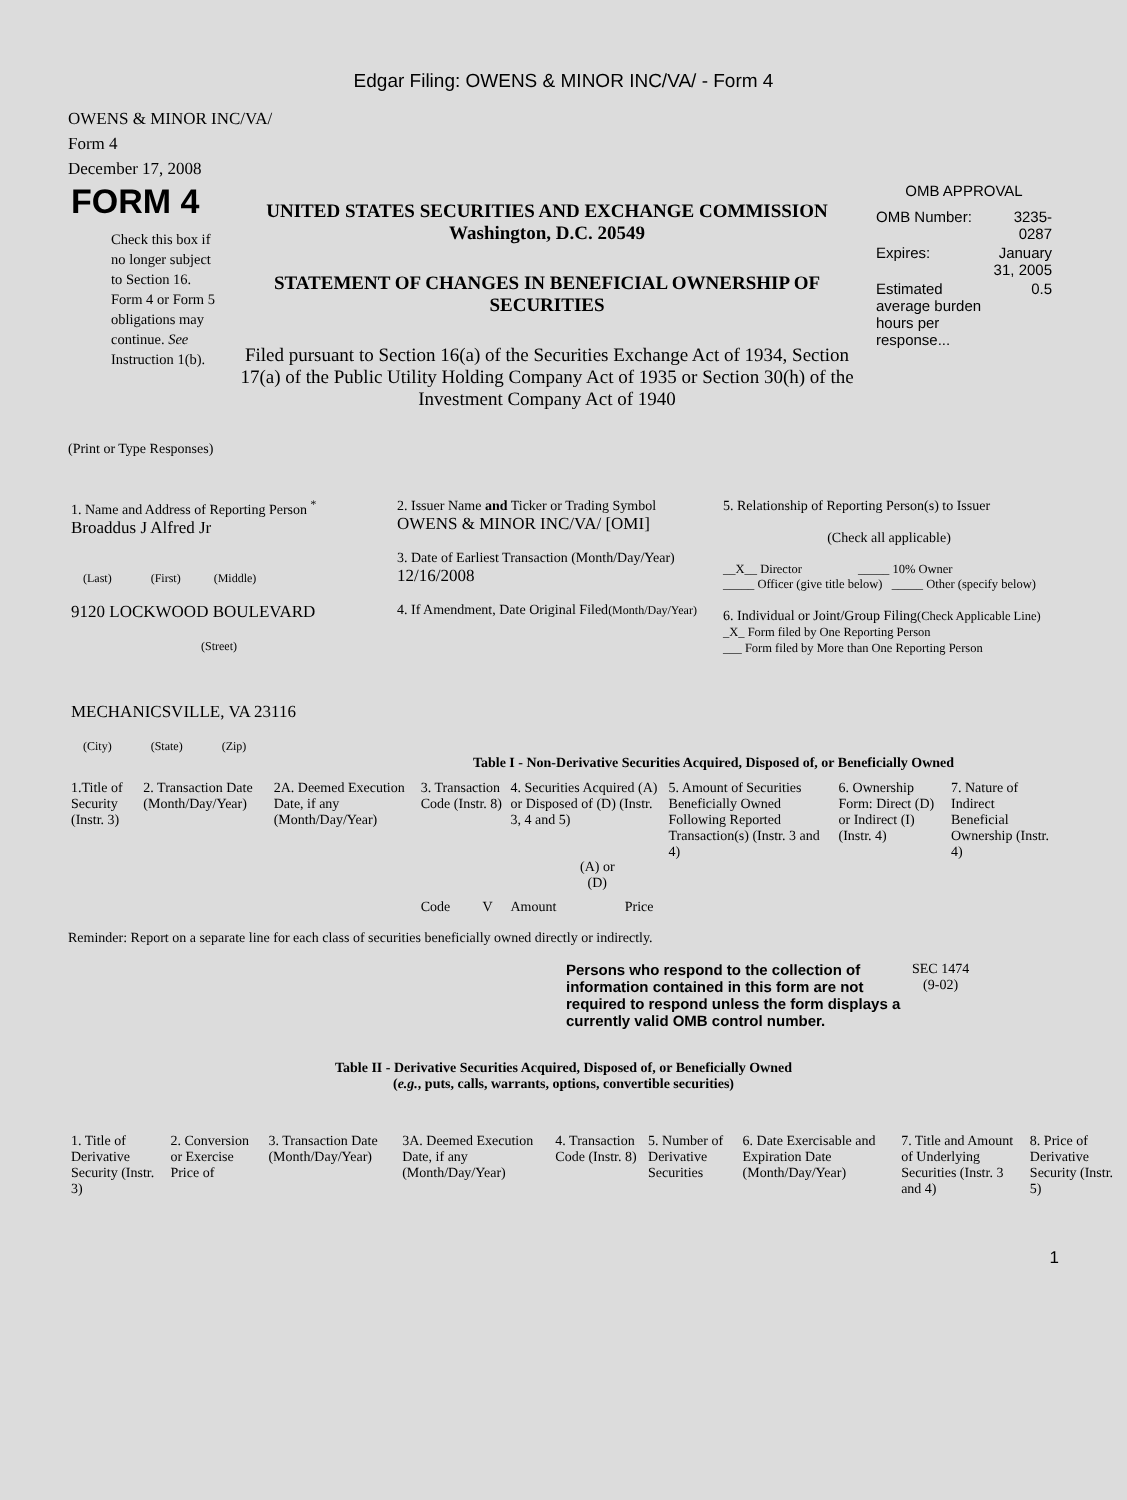Edgar Filing: OWENS & MINOR INC/VA/ - Form 4
OWENS & MINOR INC/VA/
Form 4
December 17, 2008
| FORM 4 Check this box if no longer subject to Section 16. Form 4 or Form 5 obligations may continue. See Instruction 1(b). | UNITED STATES SECURITIES AND EXCHANGE COMMISSION Washington, D.C. 20549 STATEMENT OF CHANGES IN BENEFICIAL OWNERSHIP OF SECURITIES Filed pursuant to Section 16(a) of the Securities Exchange Act of 1934, Section 17(a) of the Public Utility Holding Company Act of 1935 or Section 30(h) of the Investment Company Act of 1940 | OMB APPROVAL / OMB Number: / 3235-0287 / / Expires: / January 31, 2005 / / Estimated average burden hours per response... / 0.5 / |
(Print or Type Responses)
| 1. Name and Address of Reporting Person <sup>*</sup> Broaddus J Alfred Jr (Last) (First) (Middle) 9120 LOCKWOOD BOULEVARD (Street) MECHANICSVILLE, VA 23116 (City) (State) (Zip) | 2. Issuer Name and Ticker or Trading Symbol OWENS & MINOR INC/VA/ [OMI] 3. Date of Earliest Transaction (Month/Day/Year) 12/16/2008 4. If Amendment, Date Original Filed (Month/Day/Year) | 5. Relationship of Reporting Person(s) to Issuer (Check all applicable) __X__ Director _____ 10% Owner _____ Officer (give title below) _____ Other (specify below) 6. Individual or Joint/Group Filing (Check Applicable Line) _X_ Form filed by One Reporting Person ___ Form filed by More than One Reporting Person |
Table I - Non-Derivative Securities Acquired, Disposed of, or Beneficially Owned
| 1.Title of Security (Instr. 3) | 2. Transaction Date (Month/Day/Year) | 2A. Deemed Execution Date, if any (Month/Day/Year) | 3. Transaction Code (Instr. 8) | | 4. Securities Acquired (A) or Disposed of (D) (Instr. 3, 4 and 5) | | | 5. Amount of Securities Beneficially Owned Following Reported Transaction(s) (Instr. 3 and 4) | 6. Ownership Form: Direct (D) or Indirect (I) (Instr. 4) | 7. Nature of Indirect Beneficial Ownership (Instr. 4) |
| --- | --- | --- | --- | --- | --- | --- | --- | --- | --- | --- |
| | | | Code | V | Amount | (A) or (D) | Price | | | |
Reminder: Report on a separate line for each class of securities beneficially owned directly or indirectly.
| Persons who respond to the collection of information contained in this form are not required to respond unless the form displays a currently valid OMB control number. | SEC 1474 (9-02) |
Table II - Derivative Securities Acquired, Disposed of, or Beneficially Owned
(e.g., puts, calls, warrants, options, convertible securities)
| 1. Title of Derivative Security (Instr. 3) | 2. Conversion or Exercise Price of | 3. Transaction Date (Month/Day/Year) | 3A. Deemed Execution Date, if any (Month/Day/Year) | 4. Transaction Code (Instr. 8) | 5. Number of Derivative Securities | 6. Date Exercisable and Expiration Date (Month/Day/Year) | 7. Title and Amount of Underlying Securities (Instr. 3 and 4) | 8. Price of Derivative Security (Instr. 5) |
| --- | --- | --- | --- | --- | --- | --- | --- | --- |
1